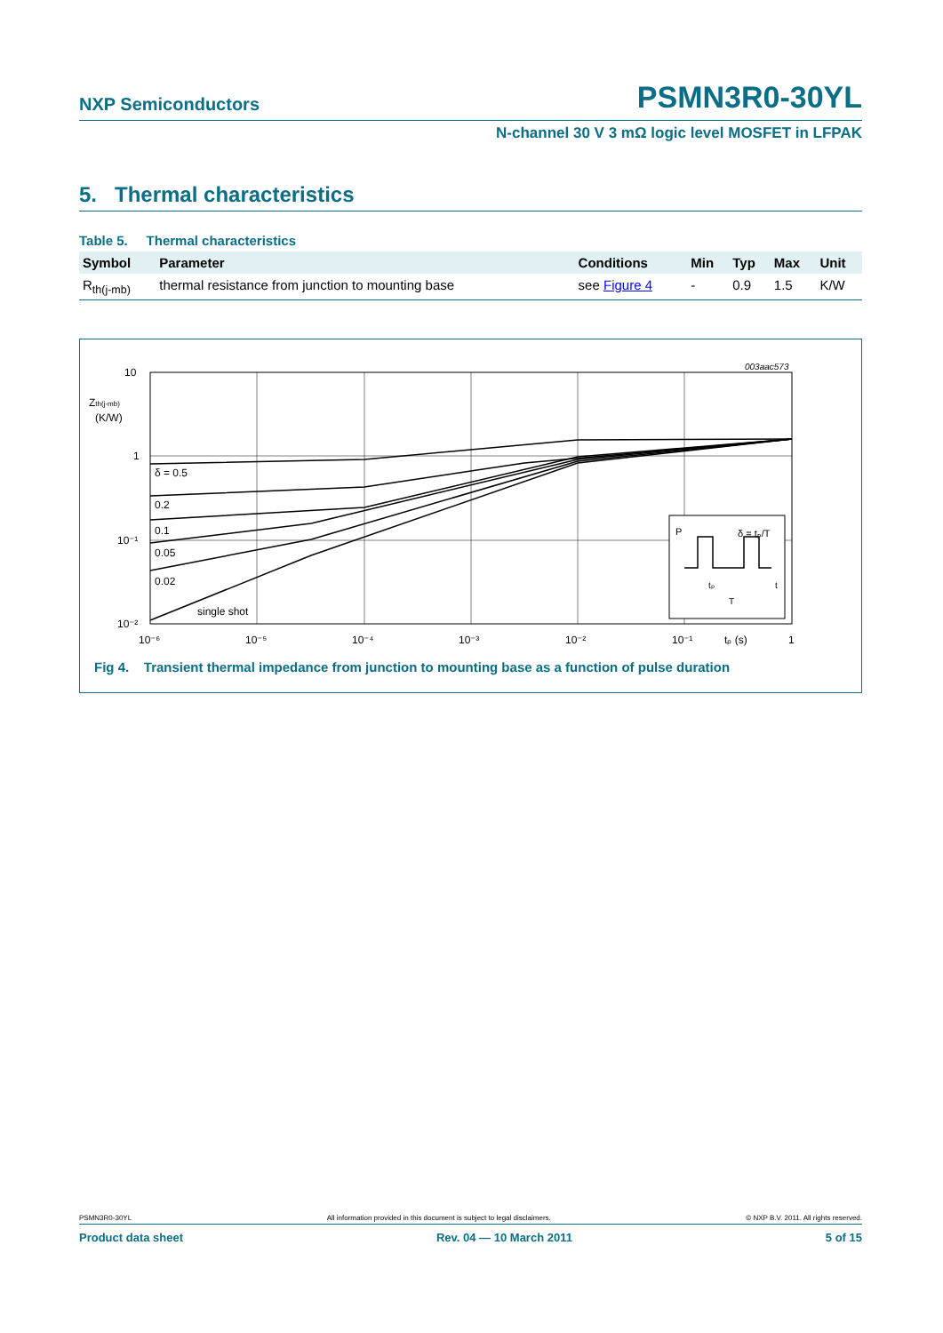NXP Semiconductors PSMN3R0-30YL
N-channel 30 V 3 mΩ logic level MOSFET in LFPAK
5. Thermal characteristics
Table 5. Thermal characteristics
| Symbol | Parameter | Conditions | Min | Typ | Max | Unit |
| --- | --- | --- | --- | --- | --- | --- |
| R<sub>th(j-mb)</sub> | thermal resistance from junction to mounting base | see Figure 4 | - | 0.9 | 1.5 | K/W |
003aac573
10
Zth(j-mb)
(K/W)
1
10⁻¹
10⁻²
δ = 0.5
0.2
0.1
0.05
0.02
single shot
10⁻⁶
10⁻⁵
10⁻⁴
10⁻³
10⁻²
10⁻¹
tₚ (s)
1
P
δ = tₚ/T
tₚ
T
t
Fig 4. Transient thermal impedance from junction to mounting base as a function of pulse duration
PSMN3R0-30YL All information provided in this document is subject to legal disclaimers. © NXP B.V. 2011. All rights reserved.
Product data sheet Rev. 04 — 10 March 2011 5 of 15